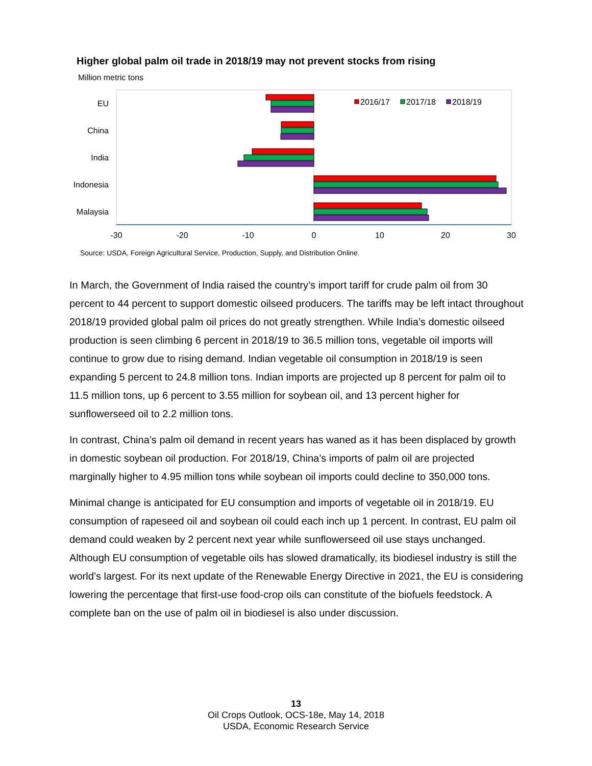Higher global palm oil trade in 2018/19 may not prevent stocks from rising
Million metric tons
EU
China
India
Indonesia
Malaysia
2016/17
2017/18
2018/19
-30
-20
-10
0
10
20
30
Source: USDA, Foreign Agricultural Service, Production, Supply, and Distribution Online.
In March, the Government of India raised the country’s import tariff for crude palm oil from 30 percent to 44 percent to support domestic oilseed producers. The tariffs may be left intact throughout 2018/19 provided global palm oil prices do not greatly strengthen. While India’s domestic oilseed production is seen climbing 6 percent in 2018/19 to 36.5 million tons, vegetable oil imports will continue to grow due to rising demand. Indian vegetable oil consumption in 2018/19 is seen expanding 5 percent to 24.8 million tons. Indian imports are projected up 8 percent for palm oil to 11.5 million tons, up 6 percent to 3.55 million for soybean oil, and 13 percent higher for sunflowerseed oil to 2.2 million tons.
In contrast, China’s palm oil demand in recent years has waned as it has been displaced by growth in domestic soybean oil production. For 2018/19, China’s imports of palm oil are projected marginally higher to 4.95 million tons while soybean oil imports could decline to 350,000 tons.
Minimal change is anticipated for EU consumption and imports of vegetable oil in 2018/19. EU consumption of rapeseed oil and soybean oil could each inch up 1 percent. In contrast, EU palm oil demand could weaken by 2 percent next year while sunflowerseed oil use stays unchanged. Although EU consumption of vegetable oils has slowed dramatically, its biodiesel industry is still the world’s largest. For its next update of the Renewable Energy Directive in 2021, the EU is considering lowering the percentage that first-use food-crop oils can constitute of the biofuels feedstock. A complete ban on the use of palm oil in biodiesel is also under discussion.
13
Oil Crops Outlook, OCS-18e, May 14, 2018
USDA, Economic Research Service